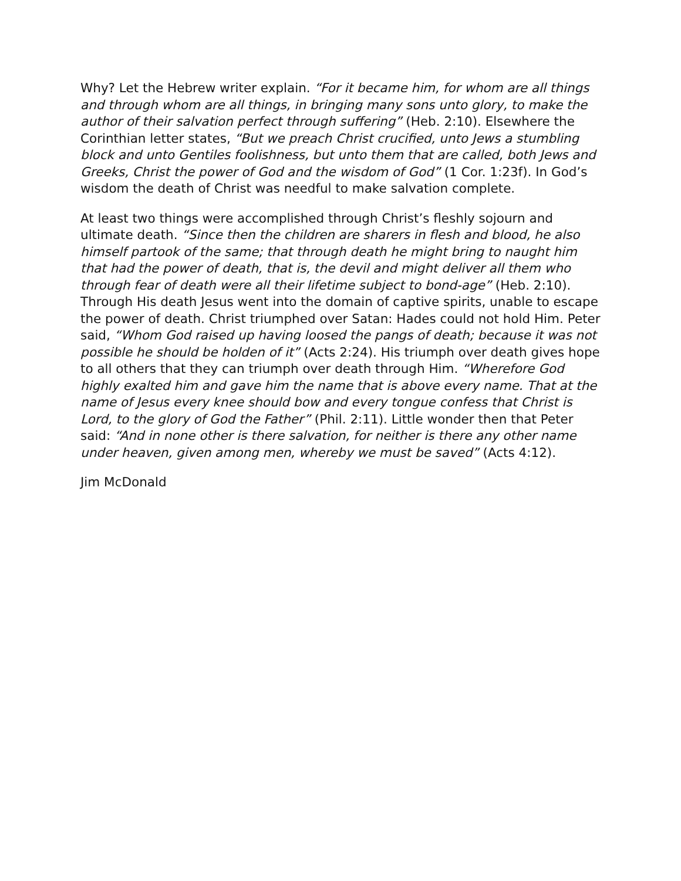Why? Let the Hebrew writer explain. “For it became him, for whom are all things and through whom are all things, in bringing many sons unto glory, to make the author of their salvation perfect through suffering” (Heb. 2:10). Elsewhere the Corinthian letter states, “But we preach Christ crucified, unto Jews a stumbling block and unto Gentiles foolishness, but unto them that are called, both Jews and Greeks, Christ the power of God and the wisdom of God” (1 Cor. 1:23f). In God’s wisdom the death of Christ was needful to make salvation complete.
At least two things were accomplished through Christ’s fleshly sojourn and ultimate death. “Since then the children are sharers in flesh and blood, he also himself partook of the same; that through death he might bring to naught him that had the power of death, that is, the devil and might deliver all them who through fear of death were all their lifetime subject to bond-age” (Heb. 2:10). Through His death Jesus went into the domain of captive spirits, unable to escape the power of death. Christ triumphed over Satan: Hades could not hold Him. Peter said, “Whom God raised up having loosed the pangs of death; because it was not possible he should be holden of it” (Acts 2:24). His triumph over death gives hope to all others that they can triumph over death through Him. “Wherefore God highly exalted him and gave him the name that is above every name. That at the name of Jesus every knee should bow and every tongue confess that Christ is Lord, to the glory of God the Father” (Phil. 2:11). Little wonder then that Peter said: “And in none other is there salvation, for neither is there any other name under heaven, given among men, whereby we must be saved” (Acts 4:12).
Jim McDonald